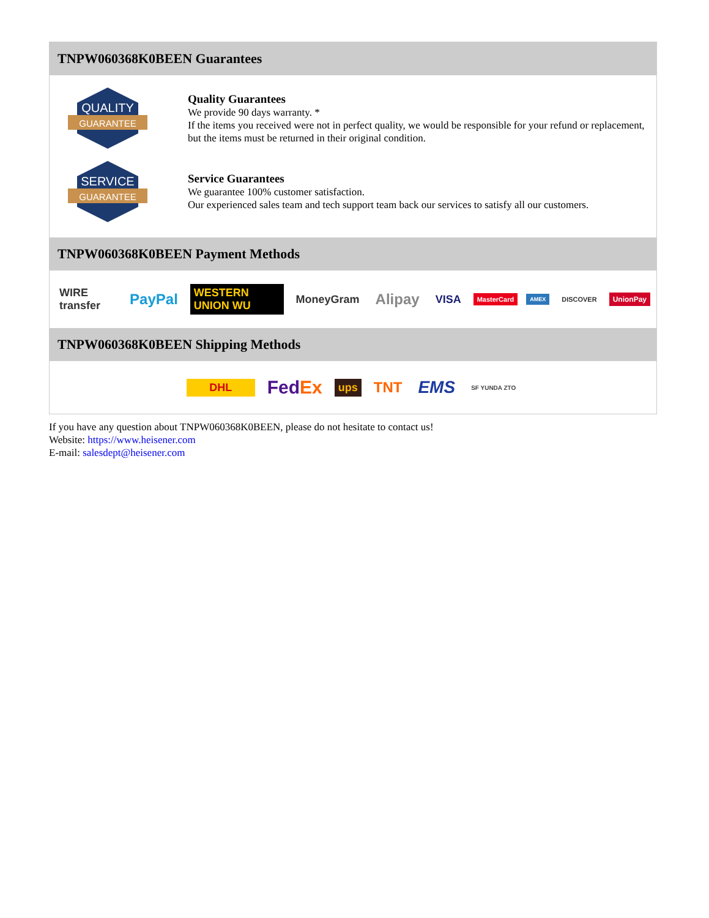TNPW060368K0BEEN Guarantees
QUALITY
GUARANTEE
Quality Guarantees
We provide 90 days warranty. *
If the items you received were not in perfect quality, we would be responsible for your refund or replacement, but the items must be returned in their original condition.
SERVICE
GUARANTEE
Service Guarantees
We guarantee 100% customer satisfaction.
Our experienced sales team and tech support team back our services to satisfy all our customers.
TNPW060368K0BEEN Payment Methods
WIRE transfer PayPal WESTERN UNION WU MoneyGram Alipay VISA MasterCard AMEX DISCOVER UnionPay
TNPW060368K0BEEN Shipping Methods
DHL FedEx ups TNT EMS SF YUNDA ZTO
If you have any question about TNPW060368K0BEEN, please do not hesitate to contact us!
Website: https://www.heisener.com
E-mail: salesdept@heisener.com